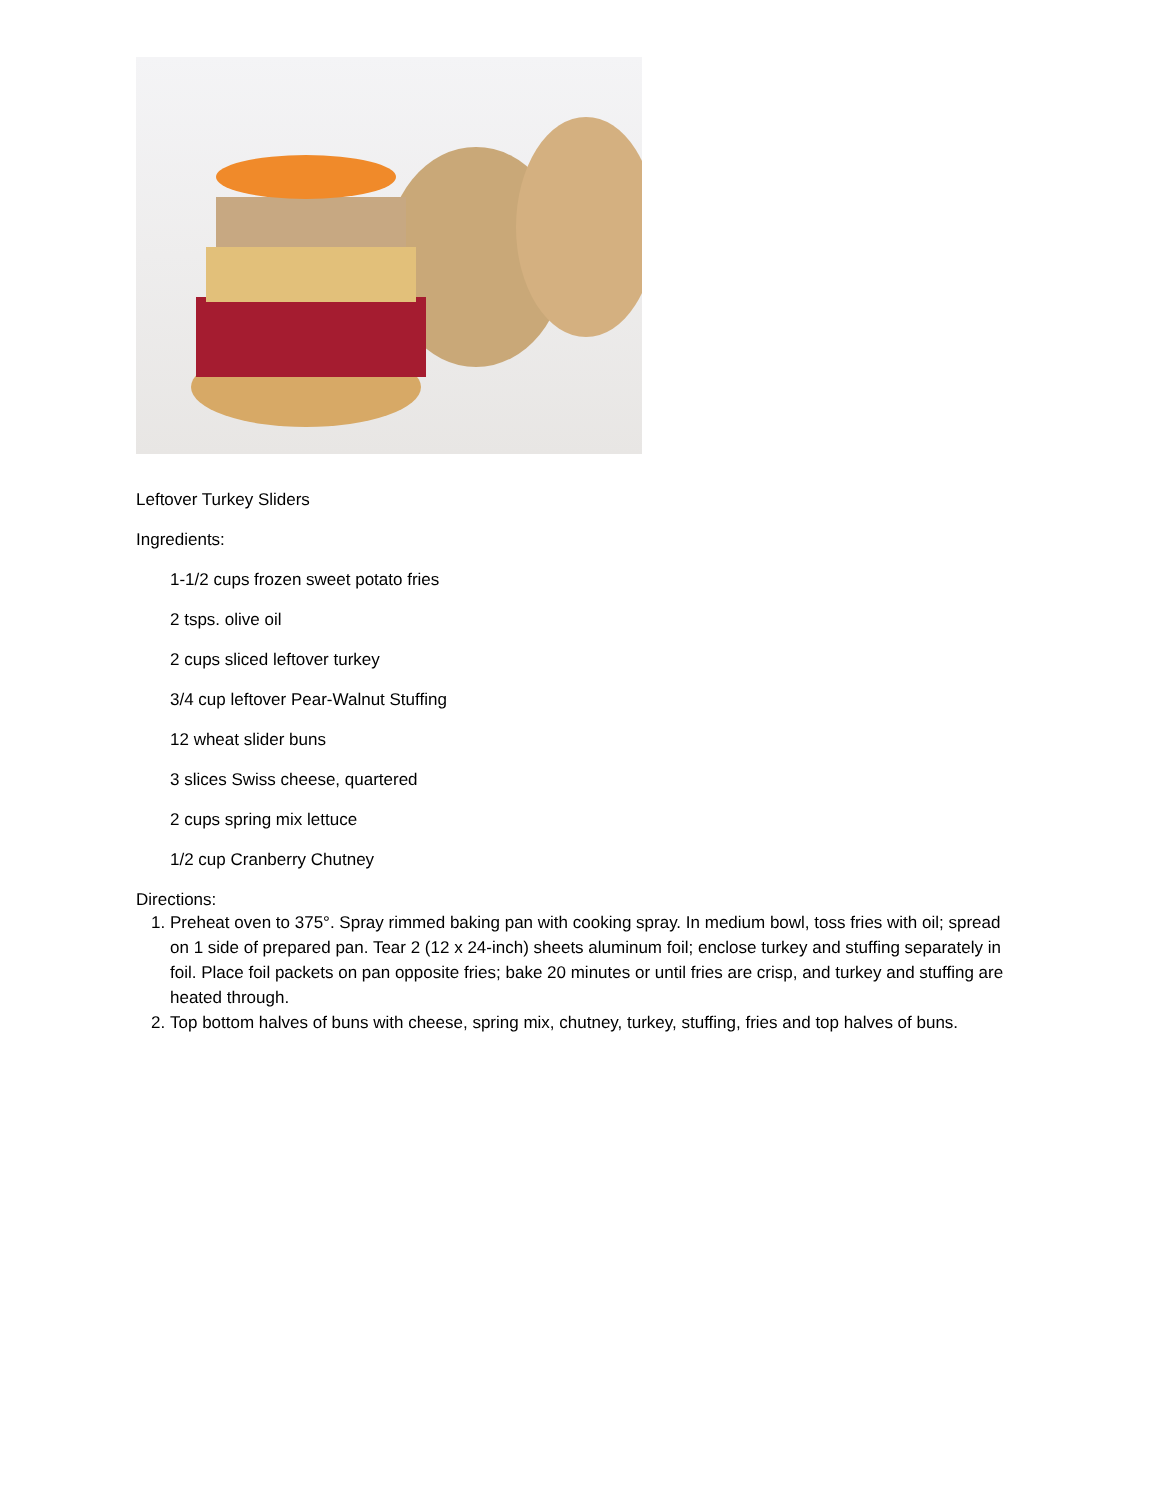Leftover Turkey Sliders
Ingredients:
1-1/2 cups frozen sweet potato fries
2 tsps. olive oil
2 cups sliced leftover turkey
3/4 cup leftover Pear-Walnut Stuffing
12 wheat slider buns
3 slices Swiss cheese, quartered
2 cups spring mix lettuce
1/2 cup Cranberry Chutney
Directions:
1. Preheat oven to 375°. Spray rimmed baking pan with cooking spray. In medium bowl, toss fries with oil; spread on 1 side of prepared pan. Tear 2 (12 x 24-inch) sheets aluminum foil; enclose turkey and stuffing separately in foil. Place foil packets on pan opposite fries; bake 20 minutes or until fries are crisp, and turkey and stuffing are heated through.
2. Top bottom halves of buns with cheese, spring mix, chutney, turkey, stuffing, fries and top halves of buns.